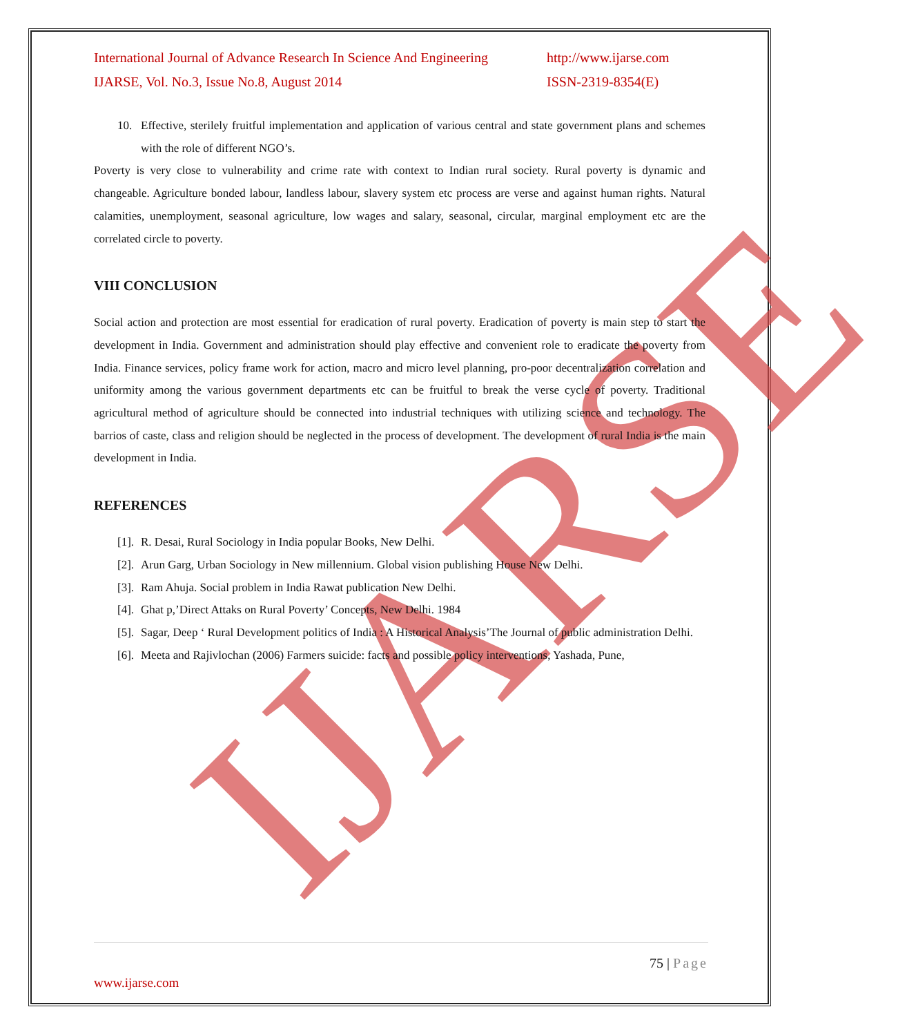IJARSE
International Journal of Advance Research In Science And Engineering http://www.ijarse.com
IJARSE, Vol. No.3, Issue No.8, August 2014 ISSN-2319-8354(E)
10. Effective, sterilely fruitful implementation and application of various central and state government plans and schemes with the role of different NGO’s.
Poverty is very close to vulnerability and crime rate with context to Indian rural society. Rural poverty is dynamic and changeable. Agriculture bonded labour, landless labour, slavery system etc process are verse and against human rights. Natural calamities, unemployment, seasonal agriculture, low wages and salary, seasonal, circular, marginal employment etc are the correlated circle to poverty.
VIII CONCLUSION
Social action and protection are most essential for eradication of rural poverty. Eradication of poverty is main step to start the development in India. Government and administration should play effective and convenient role to eradicate the poverty from India. Finance services, policy frame work for action, macro and micro level planning, pro-poor decentralization correlation and uniformity among the various government departments etc can be fruitful to break the verse cycle of poverty. Traditional agricultural method of agriculture should be connected into industrial techniques with utilizing science and technology. The barrios of caste, class and religion should be neglected in the process of development. The development of rural India is the main development in India.
REFERENCES
[1]. R. Desai, Rural Sociology in India popular Books, New Delhi.
[2]. Arun Garg, Urban Sociology in New millennium. Global vision publishing House New Delhi.
[3]. Ram Ahuja. Social problem in India Rawat publication New Delhi.
[4]. Ghat p,’Direct Attaks on Rural Poverty’ Concepts, New Delhi. 1984
[5]. Sagar, Deep ‘ Rural Development politics of India : A Historical Analysis’The Journal of public administration Delhi.
[6]. Meeta and Rajivlochan (2006) Farmers suicide: facts and possible policy interventions, Yashada, Pune,
75 | Page
www.ijarse.com